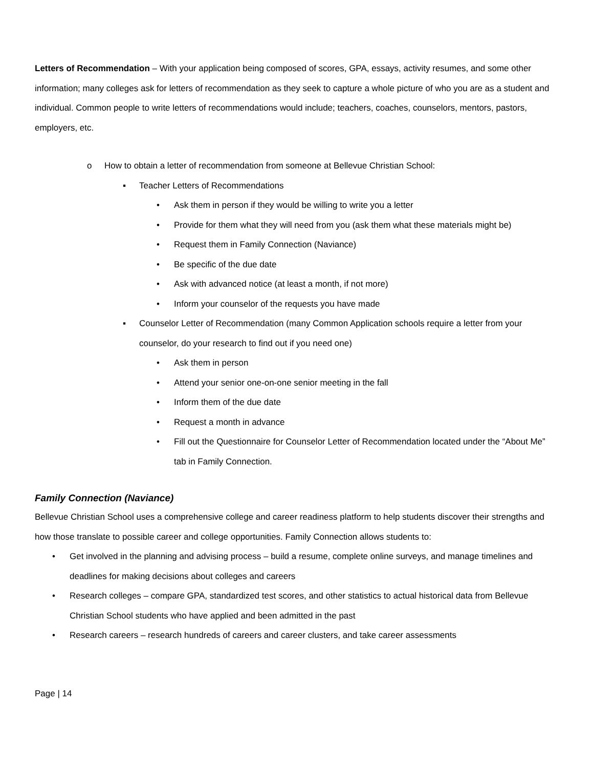Letters of Recommendation – With your application being composed of scores, GPA, essays, activity resumes, and some other information; many colleges ask for letters of recommendation as they seek to capture a whole picture of who you are as a student and individual. Common people to write letters of recommendations would include; teachers, coaches, counselors, mentors, pastors, employers, etc.
o How to obtain a letter of recommendation from someone at Bellevue Christian School:
▪ Teacher Letters of Recommendations
• Ask them in person if they would be willing to write you a letter
• Provide for them what they will need from you (ask them what these materials might be)
• Request them in Family Connection (Naviance)
• Be specific of the due date
• Ask with advanced notice (at least a month, if not more)
• Inform your counselor of the requests you have made
▪ Counselor Letter of Recommendation (many Common Application schools require a letter from your counselor, do your research to find out if you need one)
• Ask them in person
• Attend your senior one-on-one senior meeting in the fall
• Inform them of the due date
• Request a month in advance
• Fill out the Questionnaire for Counselor Letter of Recommendation located under the “About Me” tab in Family Connection.
Family Connection (Naviance)
Bellevue Christian School uses a comprehensive college and career readiness platform to help students discover their strengths and how those translate to possible career and college opportunities. Family Connection allows students to:
• Get involved in the planning and advising process – build a resume, complete online surveys, and manage timelines and deadlines for making decisions about colleges and careers
• Research colleges – compare GPA, standardized test scores, and other statistics to actual historical data from Bellevue Christian School students who have applied and been admitted in the past
• Research careers – research hundreds of careers and career clusters, and take career assessments
Page | 14